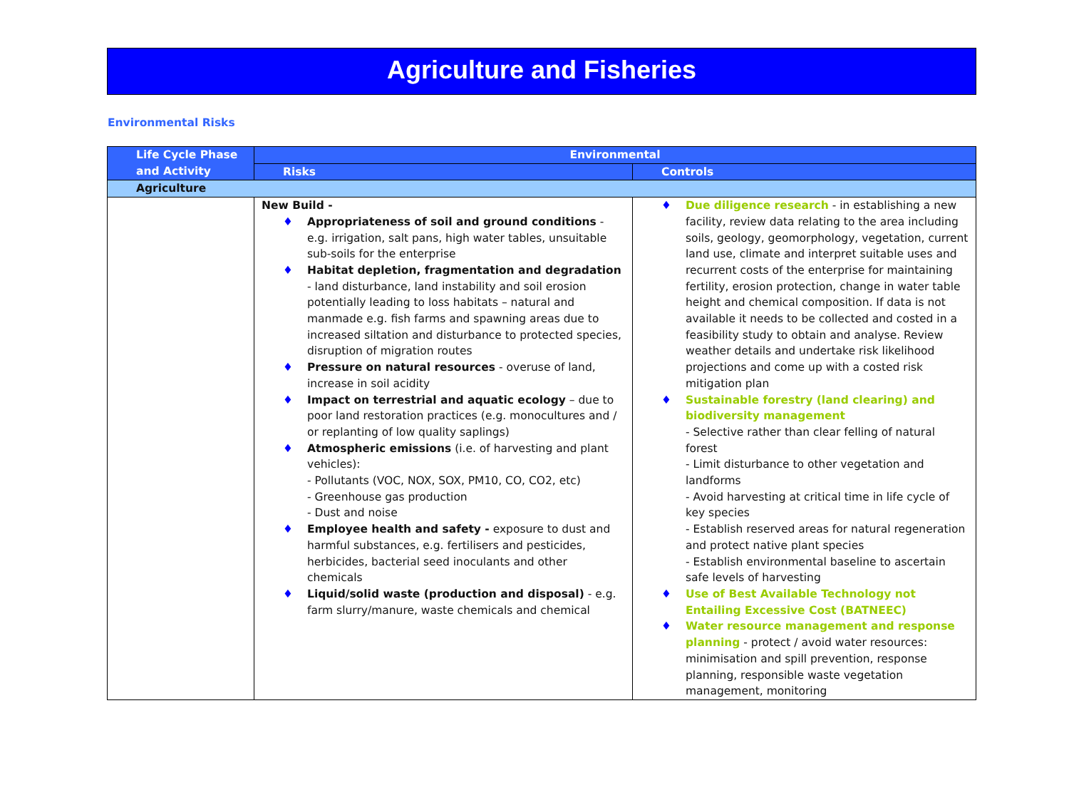Agriculture and Fisheries
Environmental Risks
| Life Cycle Phase and Activity | Environmental | |
| --- | --- | --- |
| | Risks | Controls |
| Agriculture | | |
| | New Build - ♦ Appropriateness of soil and ground conditions - e.g. irrigation, salt pans, high water tables, unsuitable sub-soils for the enterprise ♦ Habitat depletion, fragmentation and degradation - land disturbance, land instability and soil erosion potentially leading to loss habitats – natural and manmade e.g. fish farms and spawning areas due to increased siltation and disturbance to protected species, disruption of migration routes ♦ Pressure on natural resources - overuse of land, increase in soil acidity ♦ Impact on terrestrial and aquatic ecology – due to poor land restoration practices (e.g. monocultures and / or replanting of low quality saplings) ♦ Atmospheric emissions (i.e. of harvesting and plant vehicles): - Pollutants (VOC, NOX, SOX, PM10, CO, CO2, etc) - Greenhouse gas production - Dust and noise ♦ Employee health and safety - exposure to dust and harmful substances, e.g. fertilisers and pesticides, herbicides, bacterial seed inoculants and other chemicals ♦ Liquid/solid waste (production and disposal) - e.g. farm slurry/manure, waste chemicals and chemical | ♦ Due diligence research - in establishing a new facility, review data relating to the area including soils, geology, geomorphology, vegetation, current land use, climate and interpret suitable uses and recurrent costs of the enterprise for maintaining fertility, erosion protection, change in water table height and chemical composition. If data is not available it needs to be collected and costed in a feasibility study to obtain and analyse. Review weather details and undertake risk likelihood projections and come up with a costed risk mitigation plan ♦ Sustainable forestry (land clearing) and biodiversity management - Selective rather than clear felling of natural forest - Limit disturbance to other vegetation and landforms - Avoid harvesting at critical time in life cycle of key species - Establish reserved areas for natural regeneration and protect native plant species - Establish environmental baseline to ascertain safe levels of harvesting ♦ Use of Best Available Technology not Entailing Excessive Cost (BATNEEC) ♦ Water resource management and response planning - protect / avoid water resources: minimisation and spill prevention, response planning, responsible waste vegetation management, monitoring |